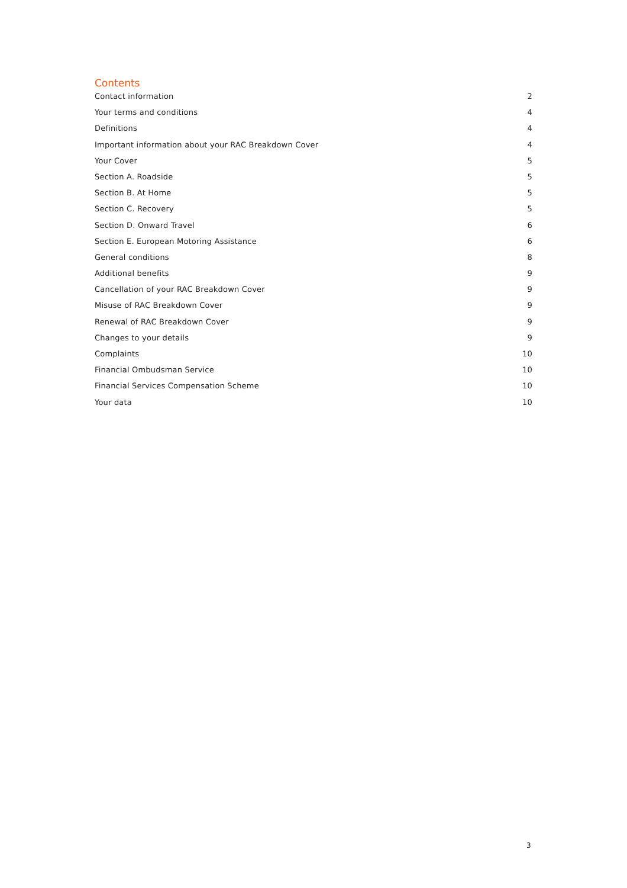Contents
Contact information 2
Your terms and conditions 4
Definitions 4
Important information about your RAC Breakdown Cover 4
Your Cover 5
Section A. Roadside 5
Section B. At Home 5
Section C. Recovery 5
Section D. Onward Travel 6
Section E. European Motoring Assistance 6
General conditions 8
Additional benefits 9
Cancellation of your RAC Breakdown Cover 9
Misuse of RAC Breakdown Cover 9
Renewal of RAC Breakdown Cover 9
Changes to your details 9
Complaints 10
Financial Ombudsman Service 10
Financial Services Compensation Scheme 10
Your data 10
3